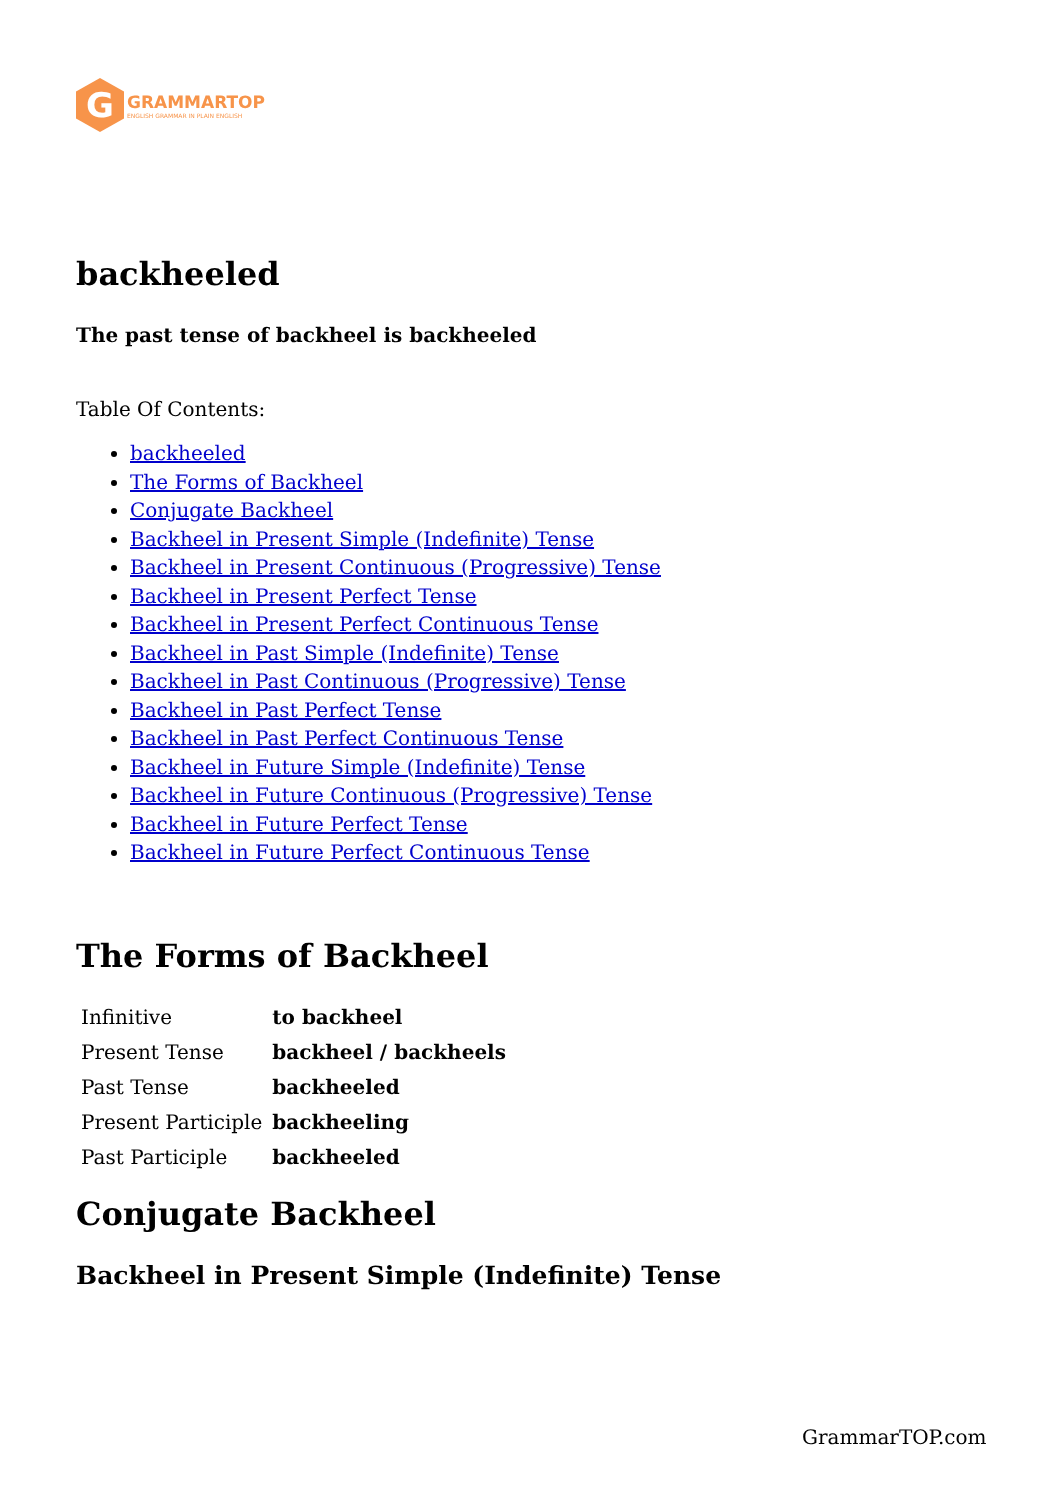G
GRAMMARTOP
ENGLISH GRAMMAR IN PLAIN ENGLISH
backheeled
The past tense of backheel is backheeled
Table Of Contents:
backheeled
The Forms of Backheel
Conjugate Backheel
Backheel in Present Simple (Indefinite) Tense
Backheel in Present Continuous (Progressive) Tense
Backheel in Present Perfect Tense
Backheel in Present Perfect Continuous Tense
Backheel in Past Simple (Indefinite) Tense
Backheel in Past Continuous (Progressive) Tense
Backheel in Past Perfect Tense
Backheel in Past Perfect Continuous Tense
Backheel in Future Simple (Indefinite) Tense
Backheel in Future Continuous (Progressive) Tense
Backheel in Future Perfect Tense
Backheel in Future Perfect Continuous Tense
The Forms of Backheel
| Infinitive | to backheel |
| Present Tense | backheel / backheels |
| Past Tense | backheeled |
| Present Participle | backheeling |
| Past Participle | backheeled |
Conjugate Backheel
Backheel in Present Simple (Indefinite) Tense
GrammarTOP.com